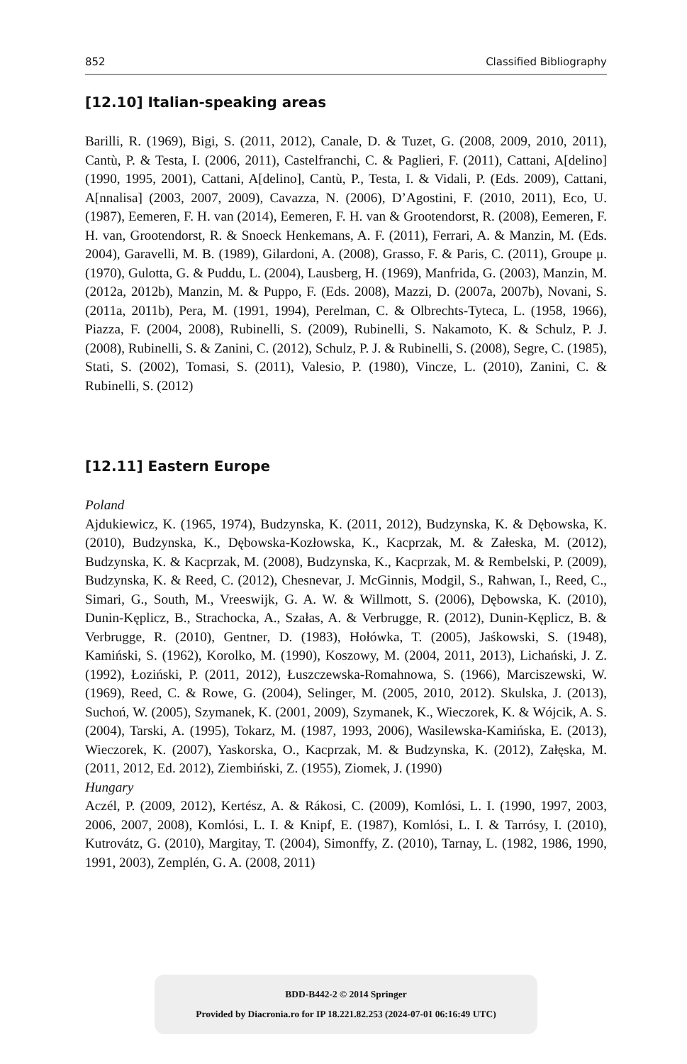852 Classified Bibliography
[12.10] Italian-speaking areas
Barilli, R. (1969), Bigi, S. (2011, 2012), Canale, D. & Tuzet, G. (2008, 2009, 2010, 2011), Cantù, P. & Testa, I. (2006, 2011), Castelfranchi, C. & Paglieri, F. (2011), Cattani, A[delino] (1990, 1995, 2001), Cattani, A[delino], Cantù, P., Testa, I. & Vidali, P. (Eds. 2009), Cattani, A[nnalisa] (2003, 2007, 2009), Cavazza, N. (2006), D’Agostini, F. (2010, 2011), Eco, U. (1987), Eemeren, F. H. van (2014), Eemeren, F. H. van & Grootendorst, R. (2008), Eemeren, F. H. van, Grootendorst, R. & Snoeck Henkemans, A. F. (2011), Ferrari, A. & Manzin, M. (Eds. 2004), Garavelli, M. B. (1989), Gilardoni, A. (2008), Grasso, F. & Paris, C. (2011), Groupe μ. (1970), Gulotta, G. & Puddu, L. (2004), Lausberg, H. (1969), Manfrida, G. (2003), Manzin, M. (2012a, 2012b), Manzin, M. & Puppo, F. (Eds. 2008), Mazzi, D. (2007a, 2007b), Novani, S. (2011a, 2011b), Pera, M. (1991, 1994), Perelman, C. & Olbrechts-Tyteca, L. (1958, 1966), Piazza, F. (2004, 2008), Rubinelli, S. (2009), Rubinelli, S. Nakamoto, K. & Schulz, P. J. (2008), Rubinelli, S. & Zanini, C. (2012), Schulz, P. J. & Rubinelli, S. (2008), Segre, C. (1985), Stati, S. (2002), Tomasi, S. (2011), Valesio, P. (1980), Vincze, L. (2010), Zanini, C. & Rubinelli, S. (2012)
[12.11] Eastern Europe
Poland
Ajdukiewicz, K. (1965, 1974), Budzynska, K. (2011, 2012), Budzynska, K. & Dębowska, K. (2010), Budzynska, K., Dębowska-Kozłowska, K., Kacprzak, M. & Załeska, M. (2012), Budzynska, K. & Kacprzak, M. (2008), Budzynska, K., Kacprzak, M. & Rembelski, P. (2009), Budzynska, K. & Reed, C. (2012), Chesnevar, J. McGinnis, Modgil, S., Rahwan, I., Reed, C., Simari, G., South, M., Vreeswijk, G. A. W. & Willmott, S. (2006), Dębowska, K. (2010), Dunin-Kęplicz, B., Strachocka, A., Szałas, A. & Verbrugge, R. (2012), Dunin-Kęplicz, B. & Verbrugge, R. (2010), Gentner, D. (1983), Hołówka, T. (2005), Jaśkowski, S. (1948), Kamiński, S. (1962), Korolko, M. (1990), Koszowy, M. (2004, 2011, 2013), Lichański, J. Z. (1992), Łoziński, P. (2011, 2012), Łuszczewska-Romahnowa, S. (1966), Marciszewski, W. (1969), Reed, C. & Rowe, G. (2004), Selinger, M. (2005, 2010, 2012). Skulska, J. (2013), Suchoń, W. (2005), Szymanek, K. (2001, 2009), Szymanek, K., Wieczorek, K. & Wójcik, A. S. (2004), Tarski, A. (1995), Tokarz, M. (1987, 1993, 2006), Wasilewska-Kamińska, E. (2013), Wieczorek, K. (2007), Yaskorska, O., Kacprzak, M. & Budzynska, K. (2012), Załęska, M. (2011, 2012, Ed. 2012), Ziembiński, Z. (1955), Ziomek, J. (1990)
Hungary
Aczél, P. (2009, 2012), Kertész, A. & Rákosi, C. (2009), Komlósi, L. I. (1990, 1997, 2003, 2006, 2007, 2008), Komlósi, L. I. & Knipf, E. (1987), Komlósi, L. I. & Tarrósy, I. (2010), Kutrovátz, G. (2010), Margitay, T. (2004), Simonffy, Z. (2010), Tarnay, L. (1982, 1986, 1990, 1991, 2003), Zemplén, G. A. (2008, 2011)
BDD-B442-2 © 2014 Springer
Provided by Diacronia.ro for IP 18.221.82.253 (2024-07-01 06:16:49 UTC)